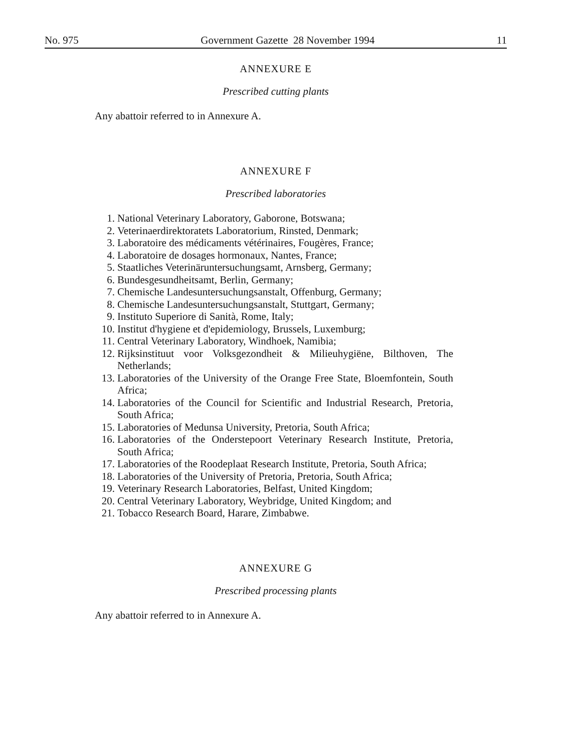No. 975 Government Gazette 28 November 1994 11
ANNEXURE E
Prescribed cutting plants
Any abattoir referred to in Annexure A.
ANNEXURE F
Prescribed laboratories
1. National Veterinary Laboratory, Gaborone, Botswana;
2. Veterinaerdirektoratets Laboratorium, Rinsted, Denmark;
3. Laboratoire des médicaments vétérinaires, Fougères, France;
4. Laboratoire de dosages hormonaux, Nantes, France;
5. Staatliches Veterinäruntersuchungsamt, Arnsberg, Germany;
6. Bundesgesundheitsamt, Berlin, Germany;
7. Chemische Landesuntersuchungsanstalt, Offenburg, Germany;
8. Chemische Landesuntersuchungsanstalt, Stuttgart, Germany;
9. Instituto Superiore di Sanità, Rome, Italy;
10. Institut d'hygiene et d'epidemiology, Brussels, Luxemburg;
11. Central Veterinary Laboratory, Windhoek, Namibia;
12. Rijksinstituut voor Volksgezondheit & Milieuhygiëne, Bilthoven, The Netherlands;
13. Laboratories of the University of the Orange Free State, Bloemfontein, South Africa;
14. Laboratories of the Council for Scientific and Industrial Research, Pretoria, South Africa;
15. Laboratories of Medunsa University, Pretoria, South Africa;
16. Laboratories of the Onderstepoort Veterinary Research Institute, Pretoria, South Africa;
17. Laboratories of the Roodeplaat Research Institute, Pretoria, South Africa;
18. Laboratories of the University of Pretoria, Pretoria, South Africa;
19. Veterinary Research Laboratories, Belfast, United Kingdom;
20. Central Veterinary Laboratory, Weybridge, United Kingdom; and
21. Tobacco Research Board, Harare, Zimbabwe.
ANNEXURE G
Prescribed processing plants
Any abattoir referred to in Annexure A.